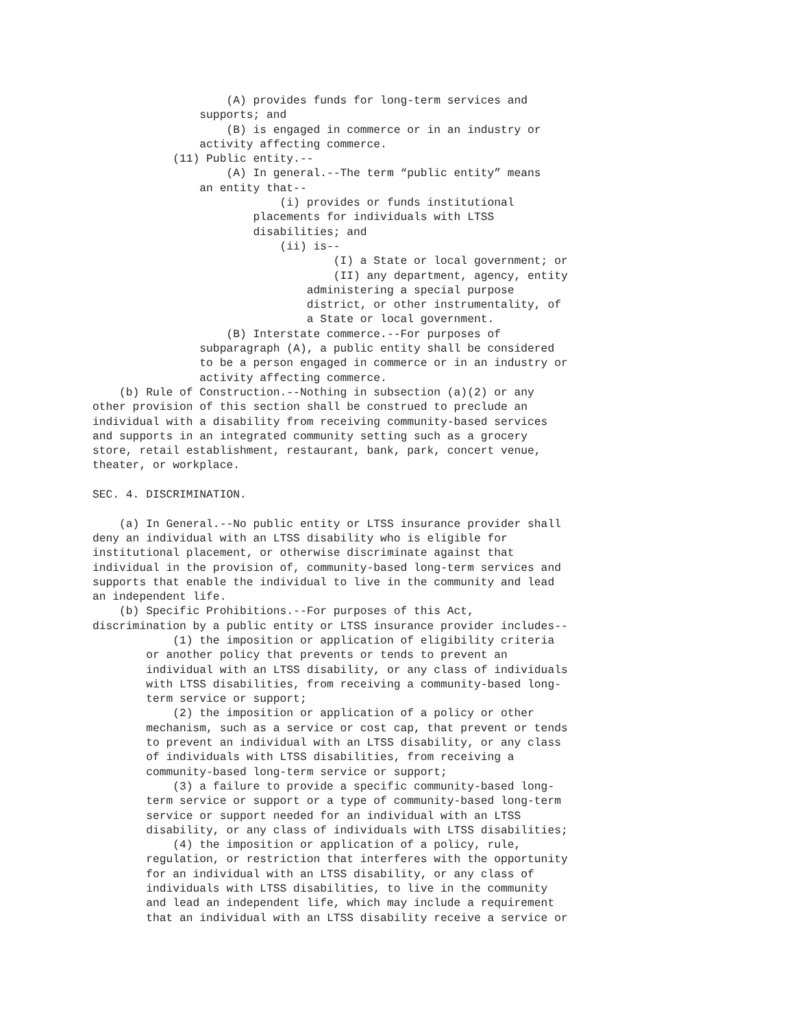(A) provides funds for long-term services and
                supports; and
                    (B) is engaged in commerce or in an industry or
                activity affecting commerce.
            (11) Public entity.--
                    (A) In general.--The term “public entity” means
                an entity that--
                            (i) provides or funds institutional
                        placements for individuals with LTSS
                        disabilities; and
                            (ii) is--
                                    (I) a State or local government; or
                                    (II) any department, agency, entity
                                administering a special purpose
                                district, or other instrumentality, of
                                a State or local government.
                    (B) Interstate commerce.--For purposes of
                subparagraph (A), a public entity shall be considered
                to be a person engaged in commerce or in an industry or
                activity affecting commerce.
    (b) Rule of Construction.--Nothing in subsection (a)(2) or any
other provision of this section shall be construed to preclude an
individual with a disability from receiving community-based services
and supports in an integrated community setting such as a grocery
store, retail establishment, restaurant, bank, park, concert venue,
theater, or workplace.

SEC. 4. DISCRIMINATION.

    (a) In General.--No public entity or LTSS insurance provider shall
deny an individual with an LTSS disability who is eligible for
institutional placement, or otherwise discriminate against that
individual in the provision of, community-based long-term services and
supports that enable the individual to live in the community and lead
an independent life.
    (b) Specific Prohibitions.--For purposes of this Act,
discrimination by a public entity or LTSS insurance provider includes--
            (1) the imposition or application of eligibility criteria
        or another policy that prevents or tends to prevent an
        individual with an LTSS disability, or any class of individuals
        with LTSS disabilities, from receiving a community-based long-
        term service or support;
            (2) the imposition or application of a policy or other
        mechanism, such as a service or cost cap, that prevent or tends
        to prevent an individual with an LTSS disability, or any class
        of individuals with LTSS disabilities, from receiving a
        community-based long-term service or support;
            (3) a failure to provide a specific community-based long-
        term service or support or a type of community-based long-term
        service or support needed for an individual with an LTSS
        disability, or any class of individuals with LTSS disabilities;
            (4) the imposition or application of a policy, rule,
        regulation, or restriction that interferes with the opportunity
        for an individual with an LTSS disability, or any class of
        individuals with LTSS disabilities, to live in the community
        and lead an independent life, which may include a requirement
        that an individual with an LTSS disability receive a service or